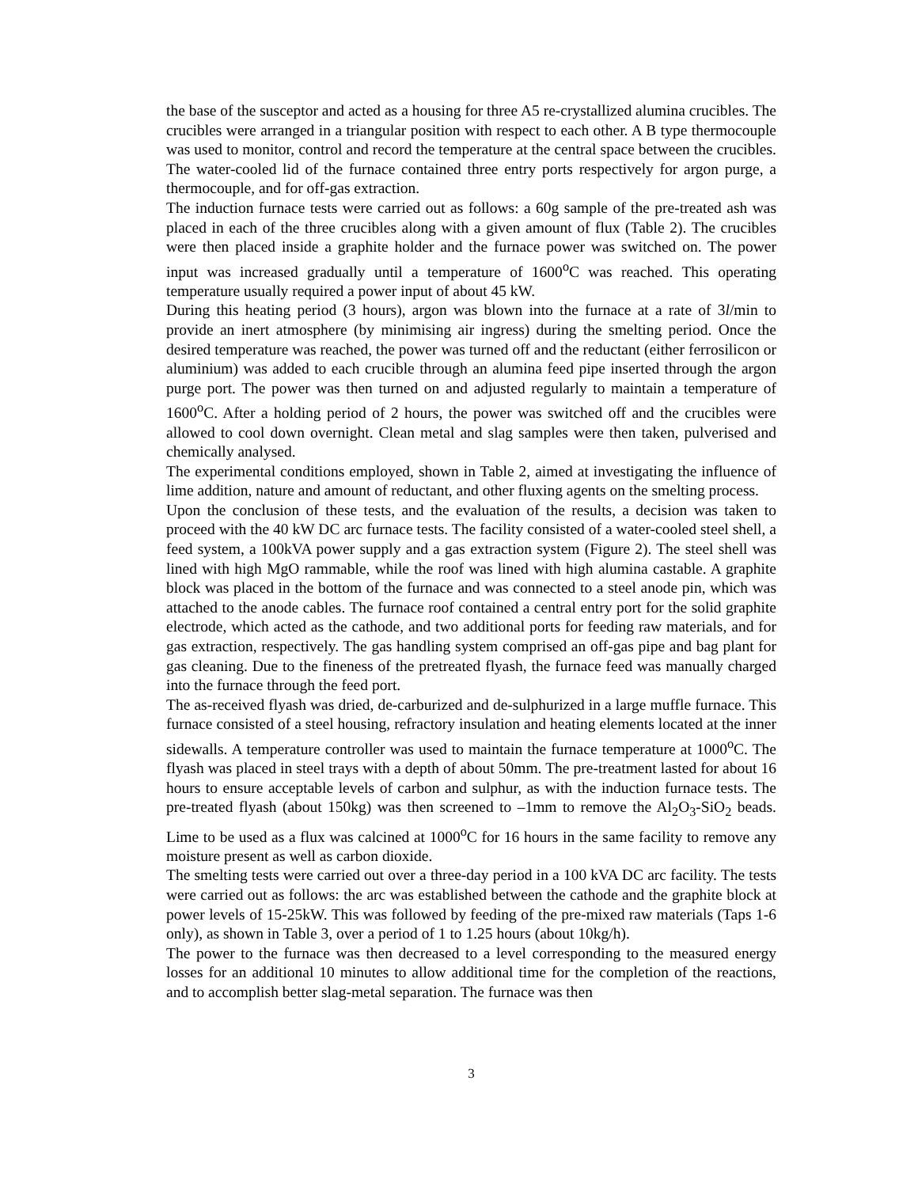the base of the susceptor and acted as a housing for three A5 re-crystallized alumina crucibles. The crucibles were arranged in a triangular position with respect to each other. A B type thermocouple was used to monitor, control and record the temperature at the central space between the crucibles. The water-cooled lid of the furnace contained three entry ports respectively for argon purge, a thermocouple, and for off-gas extraction.
The induction furnace tests were carried out as follows: a 60g sample of the pre-treated ash was placed in each of the three crucibles along with a given amount of flux (Table 2). The crucibles were then placed inside a graphite holder and the furnace power was switched on. The power input was increased gradually until a temperature of 1600<sup>o</sup>C was reached. This operating temperature usually required a power input of about 45 kW.
During this heating period (3 hours), argon was blown into the furnace at a rate of 3l/min to provide an inert atmosphere (by minimising air ingress) during the smelting period. Once the desired temperature was reached, the power was turned off and the reductant (either ferrosilicon or aluminium) was added to each crucible through an alumina feed pipe inserted through the argon purge port. The power was then turned on and adjusted regularly to maintain a temperature of 1600<sup>o</sup>C. After a holding period of 2 hours, the power was switched off and the crucibles were allowed to cool down overnight. Clean metal and slag samples were then taken, pulverised and chemically analysed.
The experimental conditions employed, shown in Table 2, aimed at investigating the influence of lime addition, nature and amount of reductant, and other fluxing agents on the smelting process.
Upon the conclusion of these tests, and the evaluation of the results, a decision was taken to proceed with the 40 kW DC arc furnace tests. The facility consisted of a water-cooled steel shell, a feed system, a 100kVA power supply and a gas extraction system (Figure 2). The steel shell was lined with high MgO rammable, while the roof was lined with high alumina castable. A graphite block was placed in the bottom of the furnace and was connected to a steel anode pin, which was attached to the anode cables. The furnace roof contained a central entry port for the solid graphite electrode, which acted as the cathode, and two additional ports for feeding raw materials, and for gas extraction, respectively. The gas handling system comprised an off-gas pipe and bag plant for gas cleaning. Due to the fineness of the pretreated flyash, the furnace feed was manually charged into the furnace through the feed port.
The as-received flyash was dried, de-carburized and de-sulphurized in a large muffle furnace. This furnace consisted of a steel housing, refractory insulation and heating elements located at the inner sidewalls. A temperature controller was used to maintain the furnace temperature at 1000<sup>o</sup>C. The flyash was placed in steel trays with a depth of about 50mm. The pre-treatment lasted for about 16 hours to ensure acceptable levels of carbon and sulphur, as with the induction furnace tests. The pre-treated flyash (about 150kg) was then screened to –1mm to remove the Al<sub>2</sub>O<sub>3</sub>-SiO<sub>2</sub> beads. Lime to be used as a flux was calcined at 1000<sup>o</sup>C for 16 hours in the same facility to remove any moisture present as well as carbon dioxide.
The smelting tests were carried out over a three-day period in a 100 kVA DC arc facility. The tests were carried out as follows: the arc was established between the cathode and the graphite block at power levels of 15-25kW. This was followed by feeding of the pre-mixed raw materials (Taps 1-6 only), as shown in Table 3, over a period of 1 to 1.25 hours (about 10kg/h).
The power to the furnace was then decreased to a level corresponding to the measured energy losses for an additional 10 minutes to allow additional time for the completion of the reactions, and to accomplish better slag-metal separation. The furnace was then
3